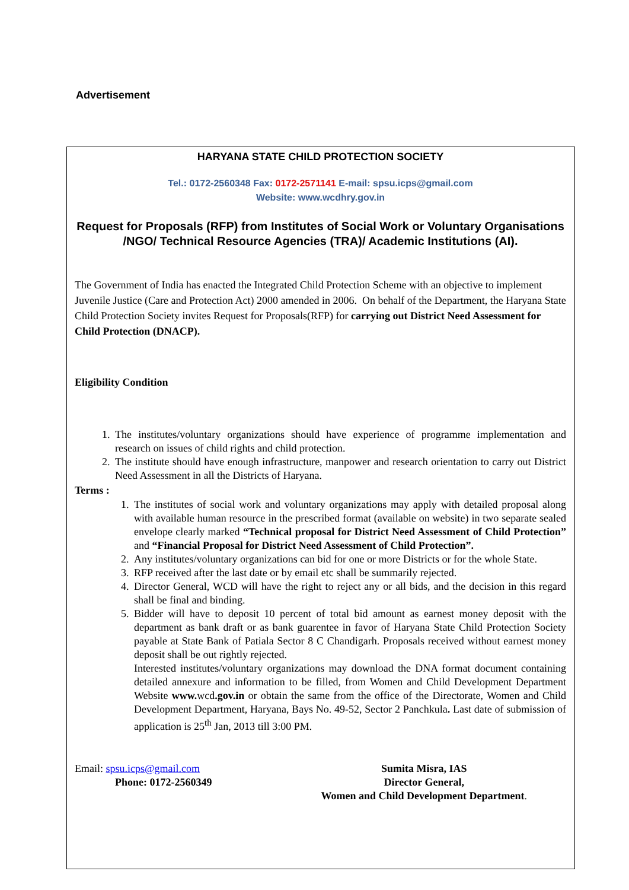Advertisement
HARYANA STATE CHILD PROTECTION SOCIETY
Tel.: 0172-2560348 Fax: 0172-2571141 E-mail: spsu.icps@gmail.com
Website: www.wcdhry.gov.in
Request for Proposals (RFP) from Institutes of Social Work or Voluntary Organisations /NGO/ Technical Resource Agencies (TRA)/ Academic Institutions (AI).
The Government of India has enacted the Integrated Child Protection Scheme with an objective to implement Juvenile Justice (Care and Protection Act) 2000 amended in 2006. On behalf of the Department, the Haryana State Child Protection Society invites Request for Proposals(RFP) for carrying out District Need Assessment for Child Protection (DNACP).
Eligibility Condition
1. The institutes/voluntary organizations should have experience of programme implementation and research on issues of child rights and child protection.
2. The institute should have enough infrastructure, manpower and research orientation to carry out District Need Assessment in all the Districts of Haryana.
Terms :
1. The institutes of social work and voluntary organizations may apply with detailed proposal along with available human resource in the prescribed format (available on website) in two separate sealed envelope clearly marked “Technical proposal for District Need Assessment of Child Protection” and “Financial Proposal for District Need Assessment of Child Protection”.
2. Any institutes/voluntary organizations can bid for one or more Districts or for the whole State.
3. RFP received after the last date or by email etc shall be summarily rejected.
4. Director General, WCD will have the right to reject any or all bids, and the decision in this regard shall be final and binding.
5. Bidder will have to deposit 10 percent of total bid amount as earnest money deposit with the department as bank draft or as bank guarentee in favor of Haryana State Child Protection Society payable at State Bank of Patiala Sector 8 C Chandigarh. Proposals received without earnest money deposit shall be out rightly rejected.
Interested institutes/voluntary organizations may download the DNA format document containing detailed annexure and information to be filled, from Women and Child Development Department Website www. wcd.gov.in or obtain the same from the office of the Directorate, Women and Child Development Department, Haryana, Bays No. 49-52, Sector 2 Panchkula. Last date of submission of application is 25<sup>th</sup> Jan, 2013 till 3:00 PM.
Email: spsu.icps@gmail.com
Phone: 0172-2560349
Sumita Misra, IAS
Director General,
Women and Child Development Department.